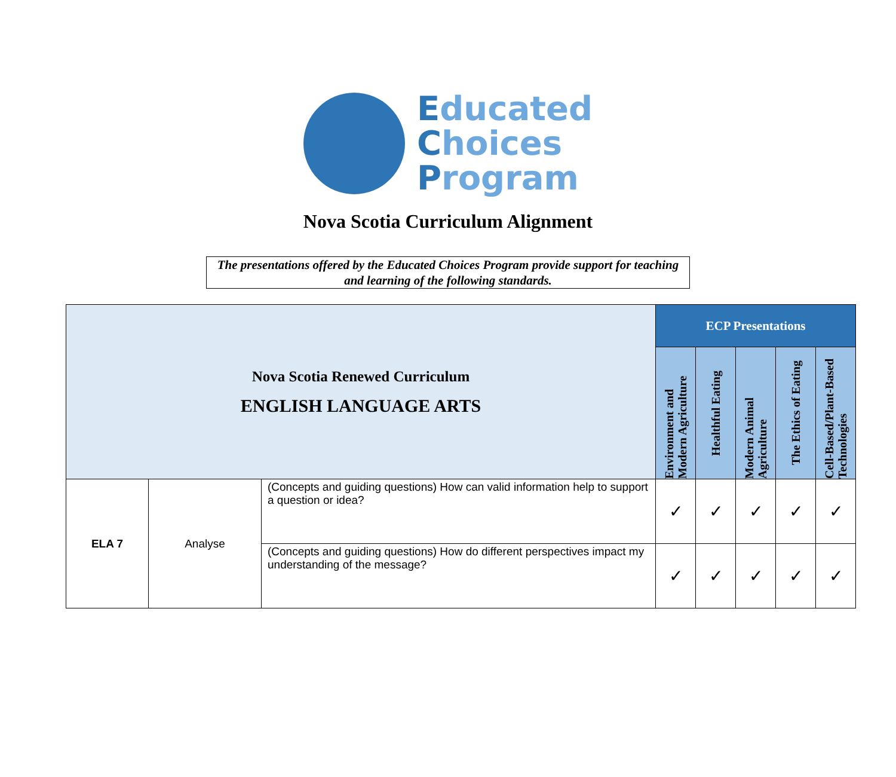Educated
Choices
Program
Nova Scotia Curriculum Alignment
The presentations offered by the Educated Choices Program provide support for teaching and learning of the following standards.
| Nova Scotia Renewed Curriculum ENGLISH LANGUAGE ARTS | | | ECP Presentations | | | | |
| | | | Environment and Modern Agriculture | Healthful Eating | Modern Animal Agriculture | The Ethics of Eating | Cell-Based/Plant-Based Technologies |
| ELA 7 | Analyse | (Concepts and guiding questions) How can valid information help to support a question or idea? | ✓ | ✓ | ✓ | ✓ | ✓ |
| | | (Concepts and guiding questions) How do different perspectives impact my understanding of the message? | ✓ | ✓ | ✓ | ✓ | ✓ |